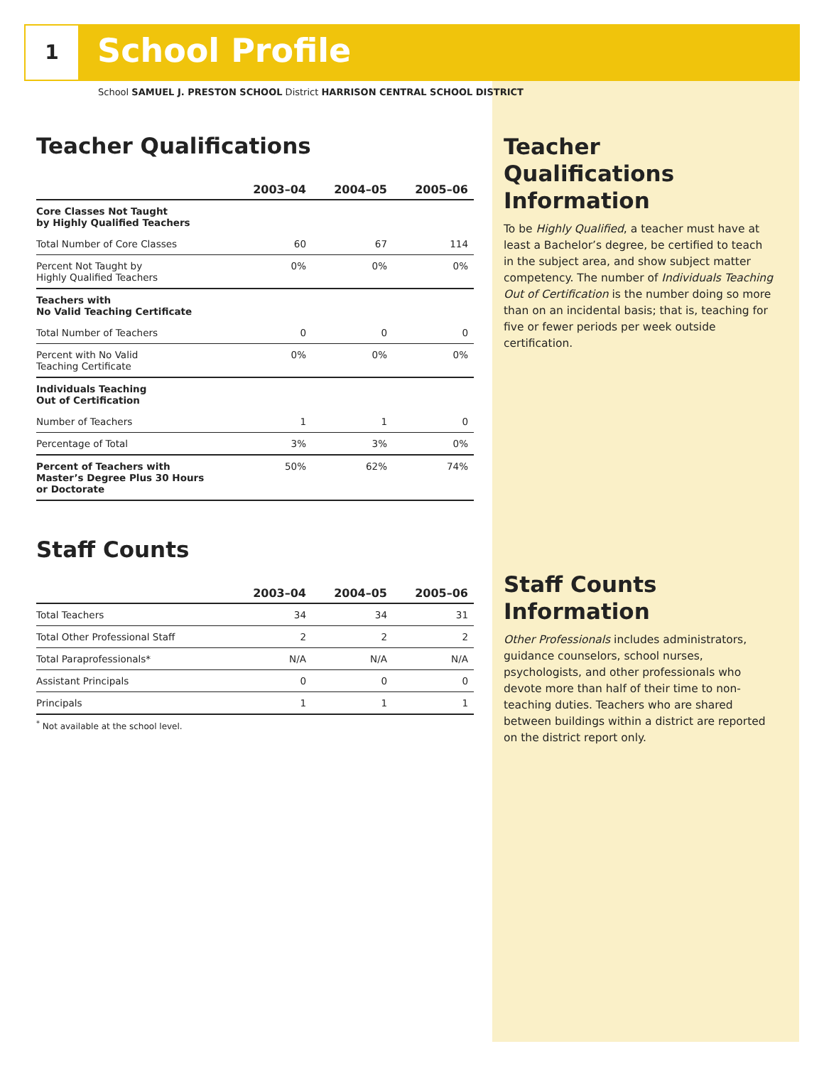1 School Profile
School SAMUEL J. PRESTON SCHOOL District HARRISON CENTRAL SCHOOL DISTRICT
Teacher Qualifications
| | 2003–04 | 2004–05 | 2005–06 |
| --- | --- | --- | --- |
| Core Classes Not Taught by Highly Qualified Teachers | | | |
| Total Number of Core Classes | 60 | 67 | 114 |
| Percent Not Taught by Highly Qualified Teachers | 0% | 0% | 0% |
| Teachers with No Valid Teaching Certificate | | | |
| Total Number of Teachers | 0 | 0 | 0 |
| Percent with No Valid Teaching Certificate | 0% | 0% | 0% |
| Individuals Teaching Out of Certification | | | |
| Number of Teachers | 1 | 1 | 0 |
| Percentage of Total | 3% | 3% | 0% |
| Percent of Teachers with Master’s Degree Plus 30 Hours or Doctorate | 50% | 62% | 74% |
Staff Counts
| | 2003–04 | 2004–05 | 2005–06 |
| --- | --- | --- | --- |
| Total Teachers | 34 | 34 | 31 |
| Total Other Professional Staff | 2 | 2 | 2 |
| Total Paraprofessionals* | N/A | N/A | N/A |
| Assistant Principals | 0 | 0 | 0 |
| Principals | 1 | 1 | 1 |
<sup>*</sup> Not available at the school level.
Teacher Qualifications Information
To be Highly Qualified, a teacher must have at least a Bachelor’s degree, be certified to teach in the subject area, and show subject matter competency. The number of Individuals Teaching Out of Certification is the number doing so more than on an incidental basis; that is, teaching for five or fewer periods per week outside certification.
Staff Counts Information
Other Professionals includes administrators, guidance counselors, school nurses, psychologists, and other professionals who devote more than half of their time to non-teaching duties. Teachers who are shared between buildings within a district are reported on the district report only.